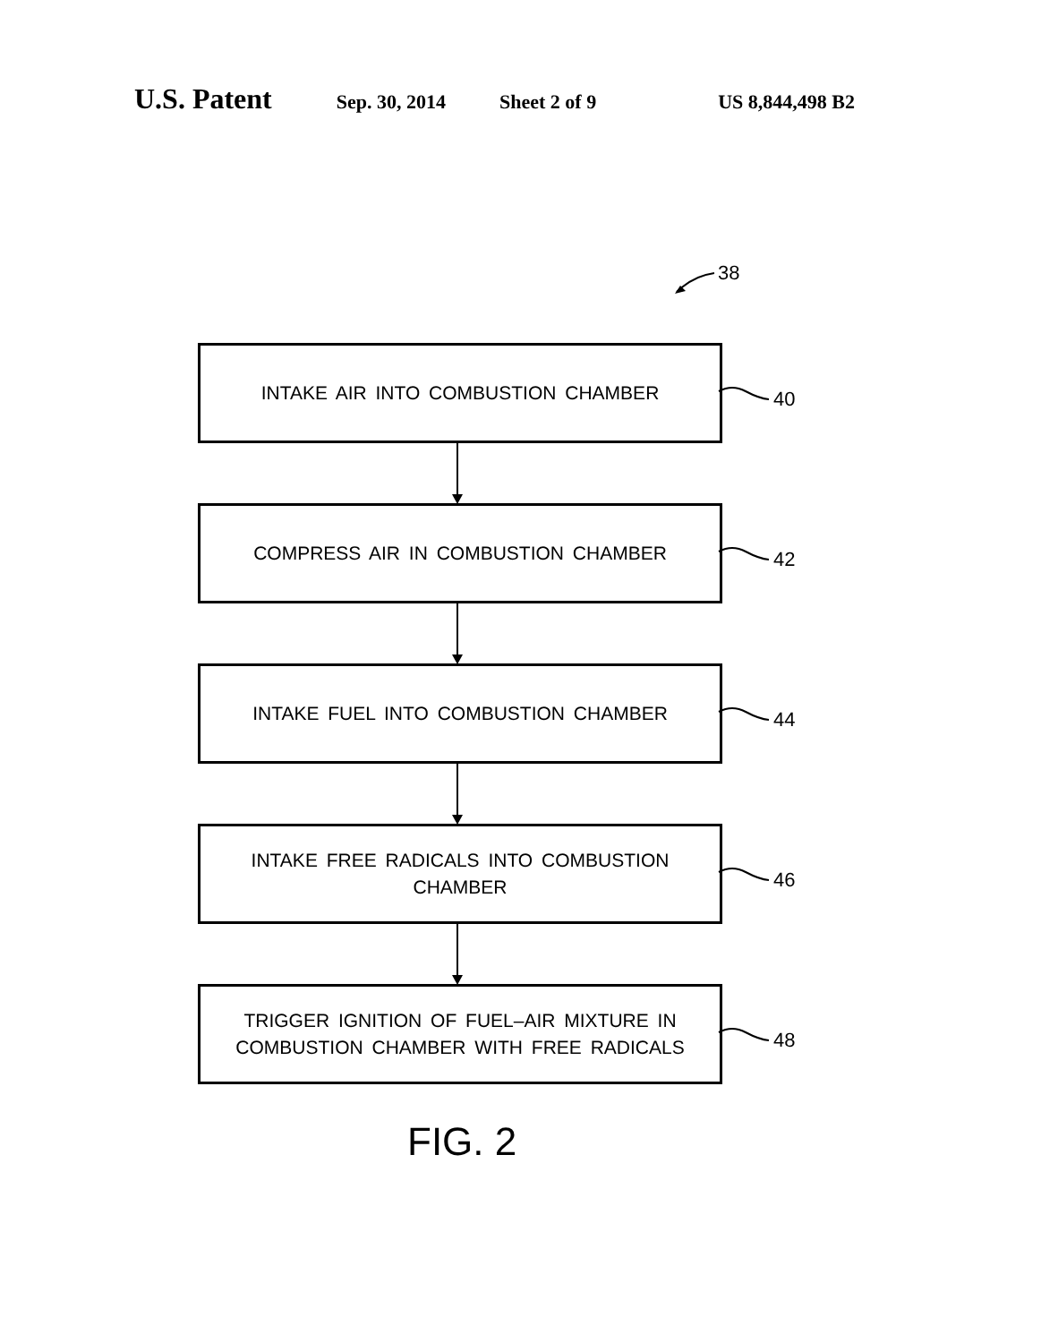U.S. Patent
Sep. 30, 2014 Sheet 2 of 9 US 8,844,498 B2
38
INTAKE AIR INTO COMBUSTION CHAMBER
40
COMPRESS AIR IN COMBUSTION CHAMBER
42
INTAKE FUEL INTO COMBUSTION CHAMBER
44
INTAKE FREE RADICALS INTO COMBUSTION CHAMBER
46
TRIGGER IGNITION OF FUEL–AIR MIXTURE IN
COMBUSTION CHAMBER WITH FREE RADICALS
48
FIG. 2